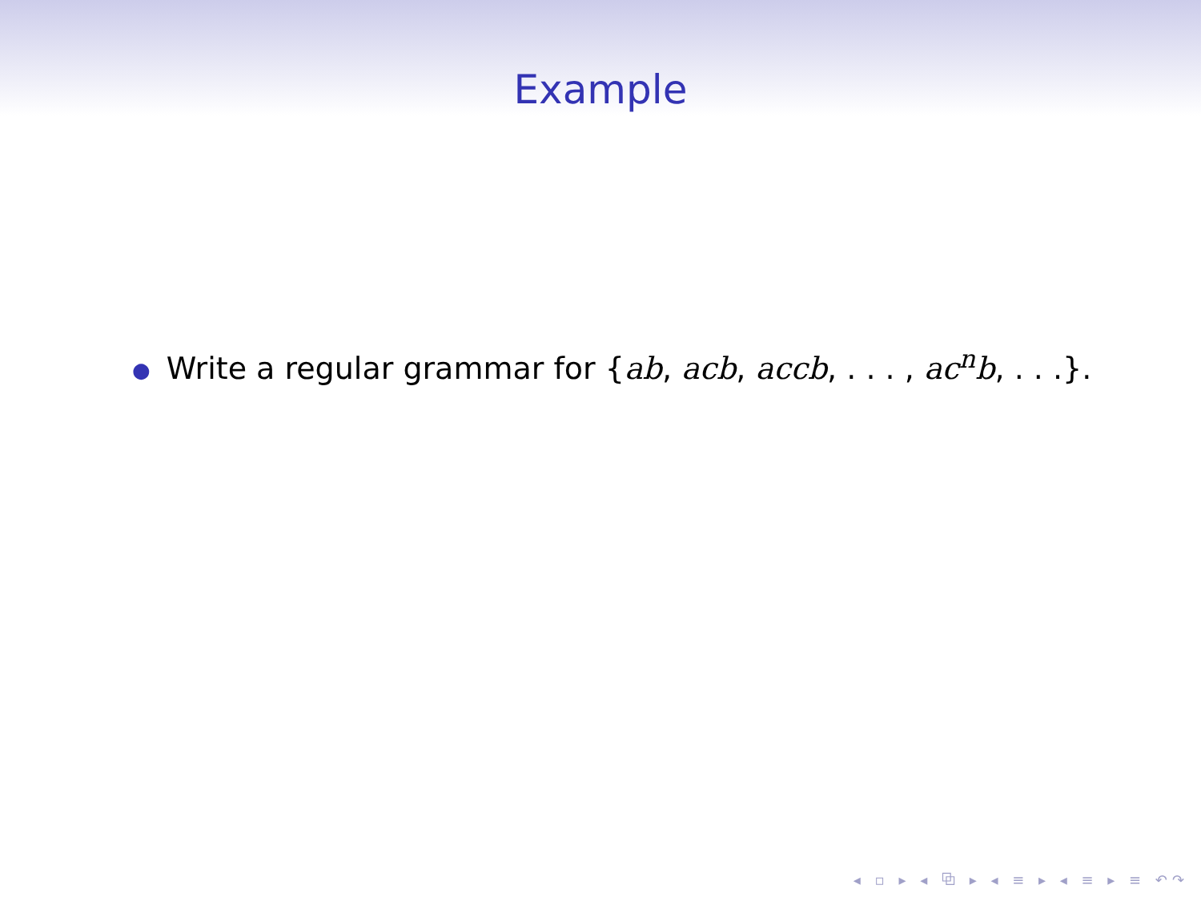Example
● Write a regular grammar for {ab, acb, accb, . . . , ac<sup>n</sup>b, . . .}.
◂ ▫ ▸ ◂ ⧉ ▸ ◂ ≡ ▸ ◂ ≡ ▸ ≡ ↶↷